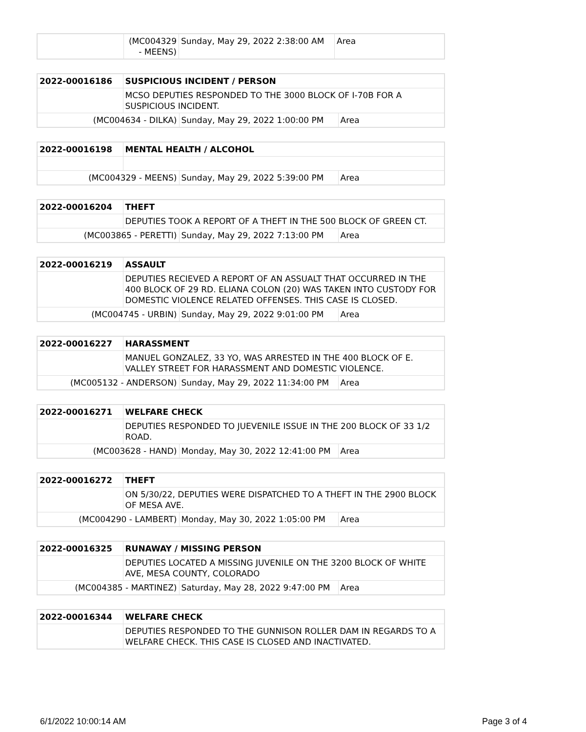| | (MC004329 - MEENS) | Sunday, May 29, 2022 2:38:00 AM | Area |
| 2022-00016186 | SUSPICIOUS INCIDENT / PERSON | | |
| | MCSO DEPUTIES RESPONDED TO THE 3000 BLOCK OF I-70B FOR A SUSPICIOUS INCIDENT. | | |
| (MC004634 - DILKA) | | Sunday, May 29, 2022 1:00:00 PM | Area |
| 2022-00016198 | MENTAL HEALTH / ALCOHOL | | |
| (MC004329 - MEENS) | | Sunday, May 29, 2022 5:39:00 PM | Area |
| 2022-00016204 | THEFT | | |
| | DEPUTIES TOOK A REPORT OF A THEFT IN THE 500 BLOCK OF GREEN CT. | | |
| (MC003865 - PERETTI) | | Sunday, May 29, 2022 7:13:00 PM | Area |
| 2022-00016219 | ASSAULT | | |
| | DEPUTIES RECIEVED A REPORT OF AN ASSUALT THAT OCCURRED IN THE 400 BLOCK OF 29 RD. ELIANA COLON (20) WAS TAKEN INTO CUSTODY FOR DOMESTIC VIOLENCE RELATED OFFENSES. THIS CASE IS CLOSED. | | |
| (MC004745 - URBIN) | | Sunday, May 29, 2022 9:01:00 PM | Area |
| 2022-00016227 | HARASSMENT | | |
| | MANUEL GONZALEZ, 33 YO, WAS ARRESTED IN THE 400 BLOCK OF E. VALLEY STREET FOR HARASSMENT AND DOMESTIC VIOLENCE. | | |
| (MC005132 - ANDERSON) | | Sunday, May 29, 2022 11:34:00 PM | Area |
| 2022-00016271 | WELFARE CHECK | | |
| | DEPUTIES RESPONDED TO JUEVENILE ISSUE IN THE 200 BLOCK OF 33 1/2 ROAD. | | |
| (MC003628 - HAND) | | Monday, May 30, 2022 12:41:00 PM | Area |
| 2022-00016272 | THEFT | | |
| | ON 5/30/22, DEPUTIES WERE DISPATCHED TO A THEFT IN THE 2900 BLOCK OF MESA AVE. | | |
| (MC004290 - LAMBERT) | | Monday, May 30, 2022 1:05:00 PM | Area |
| 2022-00016325 | RUNAWAY / MISSING PERSON | | |
| | DEPUTIES LOCATED A MISSING JUVENILE ON THE 3200 BLOCK OF WHITE AVE, MESA COUNTY, COLORADO | | |
| (MC004385 - MARTINEZ) | | Saturday, May 28, 2022 9:47:00 PM | Area |
| 2022-00016344 | WELFARE CHECK |
| | DEPUTIES RESPONDED TO THE GUNNISON ROLLER DAM IN REGARDS TO A WELFARE CHECK. THIS CASE IS CLOSED AND INACTIVATED. |
6/1/2022 10:00:14 AM Page 3 of 4